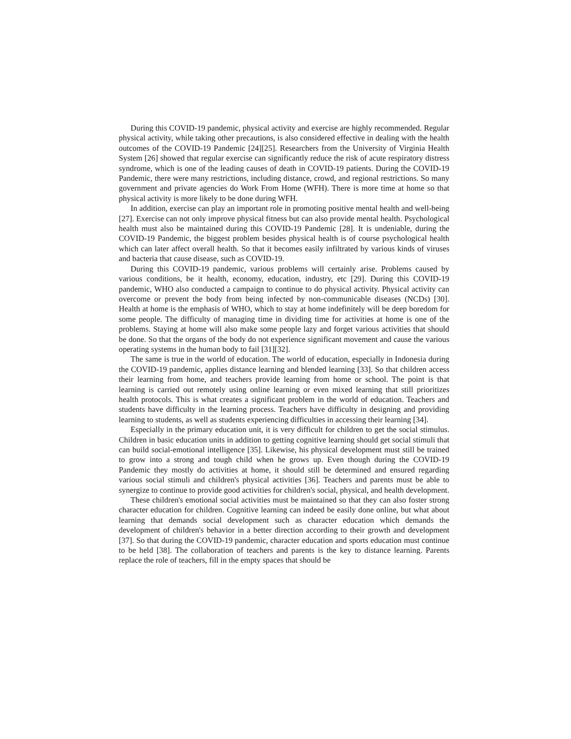During this COVID-19 pandemic, physical activity and exercise are highly recommended. Regular physical activity, while taking other precautions, is also considered effective in dealing with the health outcomes of the COVID-19 Pandemic [24][25]. Researchers from the University of Virginia Health System [26] showed that regular exercise can significantly reduce the risk of acute respiratory distress syndrome, which is one of the leading causes of death in COVID-19 patients. During the COVID-19 Pandemic, there were many restrictions, including distance, crowd, and regional restrictions. So many government and private agencies do Work From Home (WFH). There is more time at home so that physical activity is more likely to be done during WFH.
In addition, exercise can play an important role in promoting positive mental health and well-being [27]. Exercise can not only improve physical fitness but can also provide mental health. Psychological health must also be maintained during this COVID-19 Pandemic [28]. It is undeniable, during the COVID-19 Pandemic, the biggest problem besides physical health is of course psychological health which can later affect overall health. So that it becomes easily infiltrated by various kinds of viruses and bacteria that cause disease, such as COVID-19.
During this COVID-19 pandemic, various problems will certainly arise. Problems caused by various conditions, be it health, economy, education, industry, etc [29]. During this COVID-19 pandemic, WHO also conducted a campaign to continue to do physical activity. Physical activity can overcome or prevent the body from being infected by non-communicable diseases (NCDs) [30]. Health at home is the emphasis of WHO, which to stay at home indefinitely will be deep boredom for some people. The difficulty of managing time in dividing time for activities at home is one of the problems. Staying at home will also make some people lazy and forget various activities that should be done. So that the organs of the body do not experience significant movement and cause the various operating systems in the human body to fail [31][32].
The same is true in the world of education. The world of education, especially in Indonesia during the COVID-19 pandemic, applies distance learning and blended learning [33]. So that children access their learning from home, and teachers provide learning from home or school. The point is that learning is carried out remotely using online learning or even mixed learning that still prioritizes health protocols. This is what creates a significant problem in the world of education. Teachers and students have difficulty in the learning process. Teachers have difficulty in designing and providing learning to students, as well as students experiencing difficulties in accessing their learning [34].
Especially in the primary education unit, it is very difficult for children to get the social stimulus. Children in basic education units in addition to getting cognitive learning should get social stimuli that can build social-emotional intelligence [35]. Likewise, his physical development must still be trained to grow into a strong and tough child when he grows up. Even though during the COVID-19 Pandemic they mostly do activities at home, it should still be determined and ensured regarding various social stimuli and children's physical activities [36]. Teachers and parents must be able to synergize to continue to provide good activities for children's social, physical, and health development.
These children's emotional social activities must be maintained so that they can also foster strong character education for children. Cognitive learning can indeed be easily done online, but what about learning that demands social development such as character education which demands the development of children's behavior in a better direction according to their growth and development [37]. So that during the COVID-19 pandemic, character education and sports education must continue to be held [38]. The collaboration of teachers and parents is the key to distance learning. Parents replace the role of teachers, fill in the empty spaces that should be